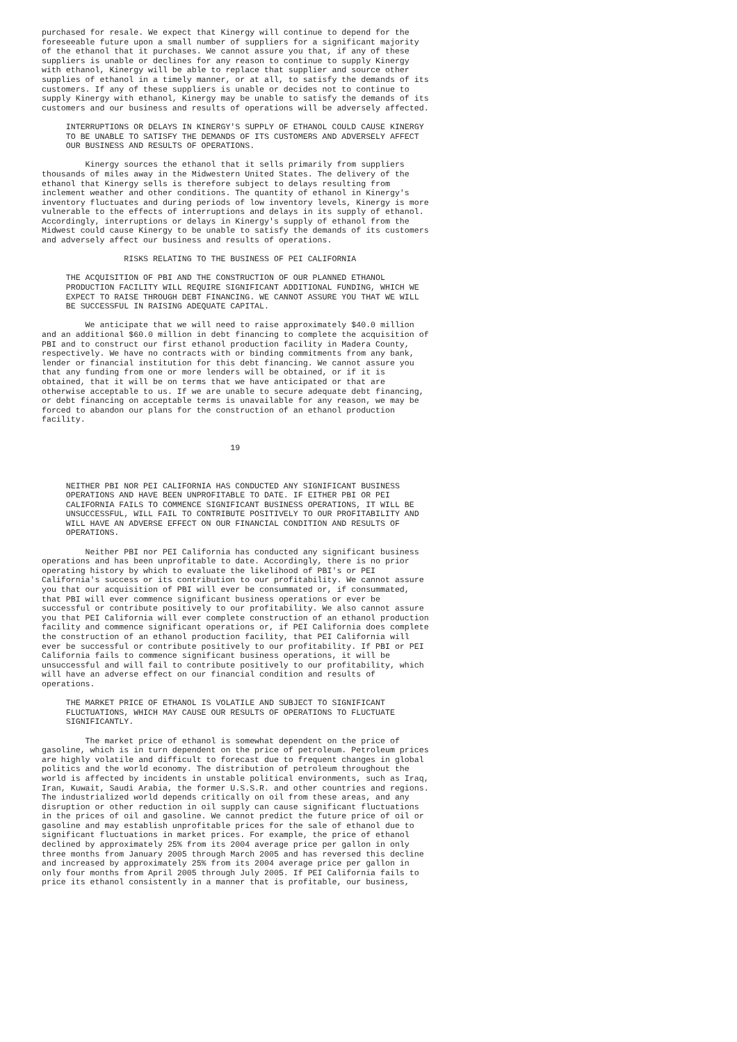purchased for resale. We expect that Kinergy will continue to depend for the
foreseeable future upon a small number of suppliers for a significant majority
of the ethanol that it purchases. We cannot assure you that, if any of these
suppliers is unable or declines for any reason to continue to supply Kinergy
with ethanol, Kinergy will be able to replace that supplier and source other
supplies of ethanol in a timely manner, or at all, to satisfy the demands of its
customers. If any of these suppliers is unable or decides not to continue to
supply Kinergy with ethanol, Kinergy may be unable to satisfy the demands of its
customers and our business and results of operations will be adversely affected.

     INTERRUPTIONS OR DELAYS IN KINERGY'S SUPPLY OF ETHANOL COULD CAUSE KINERGY
     TO BE UNABLE TO SATISFY THE DEMANDS OF ITS CUSTOMERS AND ADVERSELY AFFECT
     OUR BUSINESS AND RESULTS OF OPERATIONS.

         Kinergy sources the ethanol that it sells primarily from suppliers
thousands of miles away in the Midwestern United States. The delivery of the
ethanol that Kinergy sells is therefore subject to delays resulting from
inclement weather and other conditions. The quantity of ethanol in Kinergy's
inventory fluctuates and during periods of low inventory levels, Kinergy is more
vulnerable to the effects of interruptions and delays in its supply of ethanol.
Accordingly, interruptions or delays in Kinergy's supply of ethanol from the
Midwest could cause Kinergy to be unable to satisfy the demands of its customers
and adversely affect our business and results of operations.

                 RISKS RELATING TO THE BUSINESS OF PEI CALIFORNIA

     THE ACQUISITION OF PBI AND THE CONSTRUCTION OF OUR PLANNED ETHANOL
     PRODUCTION FACILITY WILL REQUIRE SIGNIFICANT ADDITIONAL FUNDING, WHICH WE
     EXPECT TO RAISE THROUGH DEBT FINANCING. WE CANNOT ASSURE YOU THAT WE WILL
     BE SUCCESSFUL IN RAISING ADEQUATE CAPITAL.

         We anticipate that we will need to raise approximately $40.0 million
and an additional $60.0 million in debt financing to complete the acquisition of
PBI and to construct our first ethanol production facility in Madera County,
respectively. We have no contracts with or binding commitments from any bank,
lender or financial institution for this debt financing. We cannot assure you
that any funding from one or more lenders will be obtained, or if it is
obtained, that it will be on terms that we have anticipated or that are
otherwise acceptable to us. If we are unable to secure adequate debt financing,
or debt financing on acceptable terms is unavailable for any reason, we may be
forced to abandon our plans for the construction of an ethanol production
facility.


                                       19



     NEITHER PBI NOR PEI CALIFORNIA HAS CONDUCTED ANY SIGNIFICANT BUSINESS
     OPERATIONS AND HAVE BEEN UNPROFITABLE TO DATE. IF EITHER PBI OR PEI
     CALIFORNIA FAILS TO COMMENCE SIGNIFICANT BUSINESS OPERATIONS, IT WILL BE
     UNSUCCESSFUL, WILL FAIL TO CONTRIBUTE POSITIVELY TO OUR PROFITABILITY AND
     WILL HAVE AN ADVERSE EFFECT ON OUR FINANCIAL CONDITION AND RESULTS OF
     OPERATIONS.

         Neither PBI nor PEI California has conducted any significant business
operations and has been unprofitable to date. Accordingly, there is no prior
operating history by which to evaluate the likelihood of PBI's or PEI
California's success or its contribution to our profitability. We cannot assure
you that our acquisition of PBI will ever be consummated or, if consummated,
that PBI will ever commence significant business operations or ever be
successful or contribute positively to our profitability. We also cannot assure
you that PEI California will ever complete construction of an ethanol production
facility and commence significant operations or, if PEI California does complete
the construction of an ethanol production facility, that PEI California will
ever be successful or contribute positively to our profitability. If PBI or PEI
California fails to commence significant business operations, it will be
unsuccessful and will fail to contribute positively to our profitability, which
will have an adverse effect on our financial condition and results of
operations.

     THE MARKET PRICE OF ETHANOL IS VOLATILE AND SUBJECT TO SIGNIFICANT
     FLUCTUATIONS, WHICH MAY CAUSE OUR RESULTS OF OPERATIONS TO FLUCTUATE
     SIGNIFICANTLY.

         The market price of ethanol is somewhat dependent on the price of
gasoline, which is in turn dependent on the price of petroleum. Petroleum prices
are highly volatile and difficult to forecast due to frequent changes in global
politics and the world economy. The distribution of petroleum throughout the
world is affected by incidents in unstable political environments, such as Iraq,
Iran, Kuwait, Saudi Arabia, the former U.S.S.R. and other countries and regions.
The industrialized world depends critically on oil from these areas, and any
disruption or other reduction in oil supply can cause significant fluctuations
in the prices of oil and gasoline. We cannot predict the future price of oil or
gasoline and may establish unprofitable prices for the sale of ethanol due to
significant fluctuations in market prices. For example, the price of ethanol
declined by approximately 25% from its 2004 average price per gallon in only
three months from January 2005 through March 2005 and has reversed this decline
and increased by approximately 25% from its 2004 average price per gallon in
only four months from April 2005 through July 2005. If PEI California fails to
price its ethanol consistently in a manner that is profitable, our business,